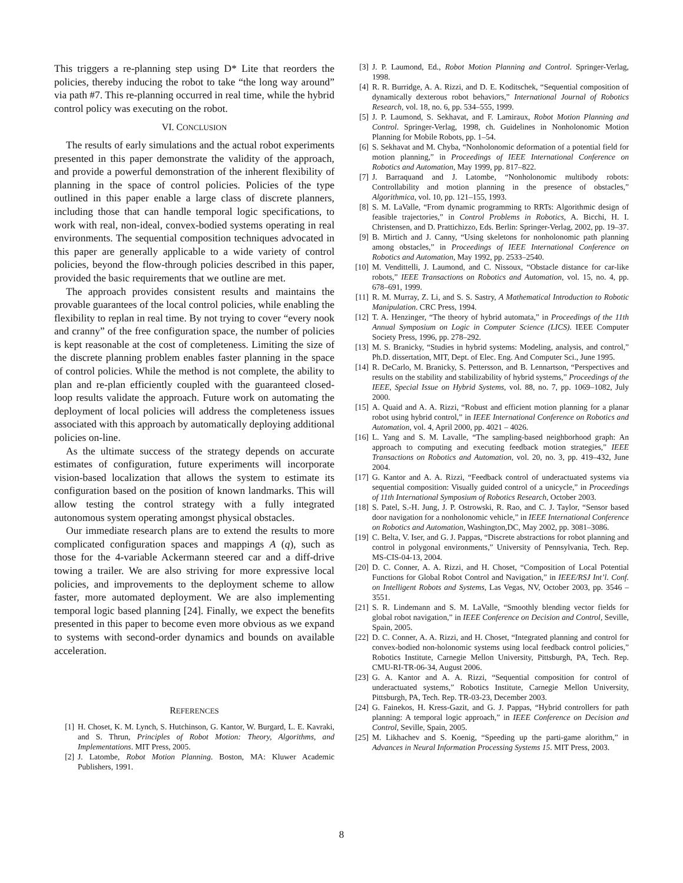This triggers a re-planning step using D* Lite that reorders the policies, thereby inducing the robot to take “the long way around” via path #7. This re-planning occurred in real time, while the hybrid control policy was executing on the robot.
VI. CONCLUSION
The results of early simulations and the actual robot experiments presented in this paper demonstrate the validity of the approach, and provide a powerful demonstration of the inherent flexibility of planning in the space of control policies. Policies of the type outlined in this paper enable a large class of discrete planners, including those that can handle temporal logic specifications, to work with real, non-ideal, convex-bodied systems operating in real environments. The sequential composition techniques advocated in this paper are generally applicable to a wide variety of control policies, beyond the flow-through policies described in this paper, provided the basic requirements that we outline are met.
The approach provides consistent results and maintains the provable guarantees of the local control policies, while enabling the flexibility to replan in real time. By not trying to cover “every nook and cranny” of the free configuration space, the number of policies is kept reasonable at the cost of completeness. Limiting the size of the discrete planning problem enables faster planning in the space of control policies. While the method is not complete, the ability to plan and re-plan efficiently coupled with the guaranteed closed-loop results validate the approach. Future work on automating the deployment of local policies will address the completeness issues associated with this approach by automatically deploying additional policies on-line.
As the ultimate success of the strategy depends on accurate estimates of configuration, future experiments will incorporate vision-based localization that allows the system to estimate its configuration based on the position of known landmarks. This will allow testing the control strategy with a fully integrated autonomous system operating amongst physical obstacles.
Our immediate research plans are to extend the results to more complicated configuration spaces and mappings A (q), such as those for the 4-variable Ackermann steered car and a diff-drive towing a trailer. We are also striving for more expressive local policies, and improvements to the deployment scheme to allow faster, more automated deployment. We are also implementing temporal logic based planning [24]. Finally, we expect the benefits presented in this paper to become even more obvious as we expand to systems with second-order dynamics and bounds on available acceleration.
REFERENCES
[1] H. Choset, K. M. Lynch, S. Hutchinson, G. Kantor, W. Burgard, L. E. Kavraki, and S. Thrun, Principles of Robot Motion: Theory, Algorithms, and Implementations. MIT Press, 2005.
[2] J. Latombe, Robot Motion Planning. Boston, MA: Kluwer Academic Publishers, 1991.
[3] J. P. Laumond, Ed., Robot Motion Planning and Control. Springer-Verlag, 1998.
[4] R. R. Burridge, A. A. Rizzi, and D. E. Koditschek, “Sequential composition of dynamically dexterous robot behaviors,” International Journal of Robotics Research, vol. 18, no. 6, pp. 534–555, 1999.
[5] J. P. Laumond, S. Sekhavat, and F. Lamiraux, Robot Motion Planning and Control. Springer-Verlag, 1998, ch. Guidelines in Nonholonomic Motion Planning for Mobile Robots, pp. 1–54.
[6] S. Sekhavat and M. Chyba, “Nonholonomic deformation of a potential field for motion planning,” in Proceedings of IEEE International Conference on Robotics and Automation, May 1999, pp. 817–822.
[7] J. Barraquand and J. Latombe, “Nonholonomic multibody robots: Controllability and motion planning in the presence of obstacles,” Algorithmica, vol. 10, pp. 121–155, 1993.
[8] S. M. LaValle, “From dynamic programming to RRTs: Algorithmic design of feasible trajectories,” in Control Problems in Robotics, A. Bicchi, H. I. Christensen, and D. Prattichizzo, Eds. Berlin: Springer-Verlag, 2002, pp. 19–37.
[9] B. Mirtich and J. Canny, “Using skeletons for nonholonomic path planning among obstacles,” in Proceedings of IEEE International Conference on Robotics and Automation, May 1992, pp. 2533–2540.
[10] M. Vendittelli, J. Laumond, and C. Nissoux, “Obstacle distance for car-like robots,” IEEE Transactions on Robotics and Automation, vol. 15, no. 4, pp. 678–691, 1999.
[11] R. M. Murray, Z. Li, and S. S. Sastry, A Mathematical Introduction to Robotic Manipulation. CRC Press, 1994.
[12] T. A. Henzinger, “The theory of hybrid automata,” in Proceedings of the 11th Annual Symposium on Logic in Computer Science (LICS). IEEE Computer Society Press, 1996, pp. 278–292.
[13] M. S. Branicky, “Studies in hybrid systems: Modeling, analysis, and control,” Ph.D. dissertation, MIT, Dept. of Elec. Eng. And Computer Sci., June 1995.
[14] R. DeCarlo, M. Branicky, S. Pettersson, and B. Lennartson, “Perspectives and results on the stability and stabilizability of hybrid systems,” Proceedings of the IEEE, Special Issue on Hybrid Systems, vol. 88, no. 7, pp. 1069–1082, July 2000.
[15] A. Quaid and A. A. Rizzi, “Robust and efficient motion planning for a planar robot using hybrid control,” in IEEE International Conference on Robotics and Automation, vol. 4, April 2000, pp. 4021 – 4026.
[16] L. Yang and S. M. Lavalle, “The sampling-based neighborhood graph: An approach to computing and executing feedback motion strategies,” IEEE Transactions on Robotics and Automation, vol. 20, no. 3, pp. 419–432, June 2004.
[17] G. Kantor and A. A. Rizzi, “Feedback control of underactuated systems via sequential composition: Visually guided control of a unicycle,” in Proceedings of 11th International Symposium of Robotics Research, October 2003.
[18] S. Patel, S.-H. Jung, J. P. Ostrowski, R. Rao, and C. J. Taylor, “Sensor based door navigation for a nonholonomic vehicle,” in IEEE International Conference on Robotics and Automation, Washington,DC, May 2002, pp. 3081–3086.
[19] C. Belta, V. Iser, and G. J. Pappas, “Discrete abstractions for robot planning and control in polygonal environments,” University of Pennsylvania, Tech. Rep. MS-CIS-04-13, 2004.
[20] D. C. Conner, A. A. Rizzi, and H. Choset, “Composition of Local Potential Functions for Global Robot Control and Navigation,” in IEEE/RSJ Int’l. Conf. on Intelligent Robots and Systems, Las Vegas, NV, October 2003, pp. 3546 – 3551.
[21] S. R. Lindemann and S. M. LaValle, “Smoothly blending vector fields for global robot navigation,” in IEEE Conference on Decision and Control, Seville, Spain, 2005.
[22] D. C. Conner, A. A. Rizzi, and H. Choset, “Integrated planning and control for convex-bodied non-holonomic systems using local feedback control policies,” Robotics Institute, Carnegie Mellon University, Pittsburgh, PA, Tech. Rep. CMU-RI-TR-06-34, August 2006.
[23] G. A. Kantor and A. A. Rizzi, “Sequential composition for control of underactuated systems,” Robotics Institute, Carnegie Mellon University, Pittsburgh, PA, Tech. Rep. TR-03-23, December 2003.
[24] G. Fainekos, H. Kress-Gazit, and G. J. Pappas, “Hybrid controllers for path planning: A temporal logic approach,” in IEEE Conference on Decision and Control, Seville, Spain, 2005.
[25] M. Likhachev and S. Koenig, “Speeding up the parti-game alorithm,” in Advances in Neural Information Processing Systems 15. MIT Press, 2003.
8